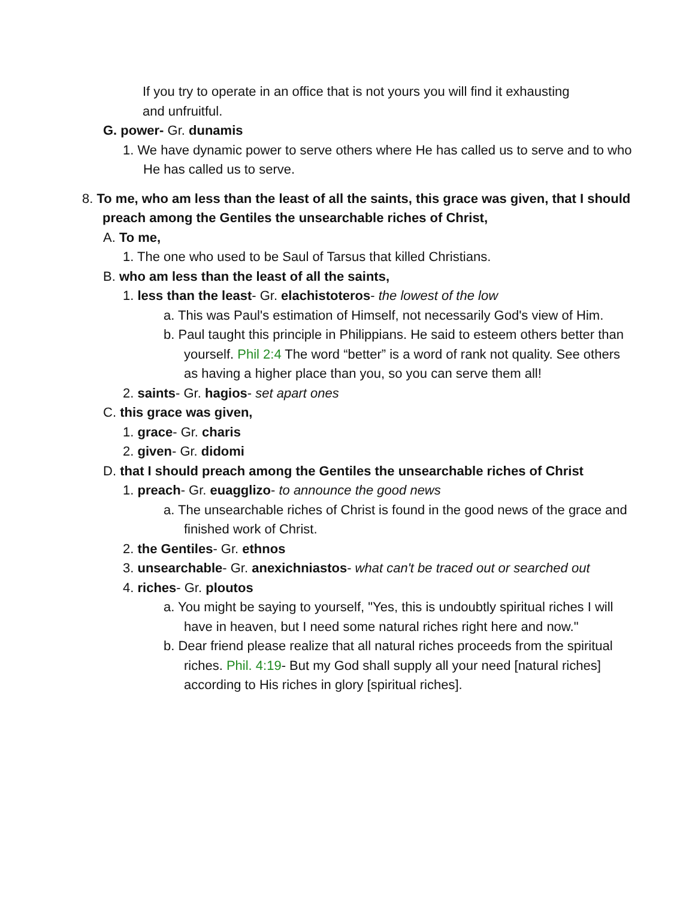If you try to operate in an office that is not yours you will find it exhausting and unfruitful.
G. power- Gr. dunamis
1. We have dynamic power to serve others where He has called us to serve and to who He has called us to serve.
8. To me, who am less than the least of all the saints, this grace was given, that I should preach among the Gentiles the unsearchable riches of Christ,
A. To me,
1. The one who used to be Saul of Tarsus that killed Christians.
B. who am less than the least of all the saints,
1. less than the least- Gr. elachistoteros- the lowest of the low
a. This was Paul's estimation of Himself, not necessarily God's view of Him.
b. Paul taught this principle in Philippians. He said to esteem others better than yourself. Phil 2:4 The word “better” is a word of rank not quality. See others as having a higher place than you, so you can serve them all!
2. saints- Gr. hagios- set apart ones
C. this grace was given,
1. grace- Gr. charis
2. given- Gr. didomi
D. that I should preach among the Gentiles the unsearchable riches of Christ
1. preach- Gr. euagglizo- to announce the good news
a. The unsearchable riches of Christ is found in the good news of the grace and finished work of Christ.
2. the Gentiles- Gr. ethnos
3. unsearchable- Gr. anexichniastos- what can't be traced out or searched out
4. riches- Gr. ploutos
a. You might be saying to yourself, "Yes, this is undoubtly spiritual riches I will have in heaven, but I need some natural riches right here and now."
b. Dear friend please realize that all natural riches proceeds from the spiritual riches. Phil. 4:19- But my God shall supply all your need [natural riches] according to His riches in glory [spiritual riches].